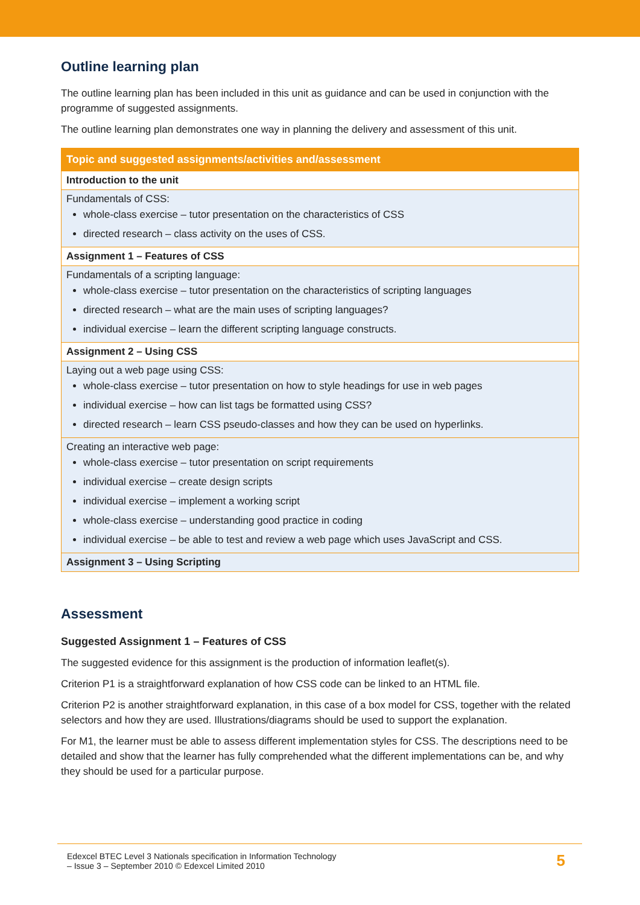Outline learning plan
The outline learning plan has been included in this unit as guidance and can be used in conjunction with the programme of suggested assignments.
The outline learning plan demonstrates one way in planning the delivery and assessment of this unit.
| Topic and suggested assignments/activities and/assessment |
| --- |
| Introduction to the unit |
| Fundamentals of CSS: whole-class exercise – tutor presentation on the characteristics of CSS directed research – class activity on the uses of CSS. |
| Assignment 1 – Features of CSS |
| Fundamentals of a scripting language: whole-class exercise – tutor presentation on the characteristics of scripting languages directed research – what are the main uses of scripting languages? individual exercise – learn the different scripting language constructs. |
| Assignment 2 – Using CSS |
| Laying out a web page using CSS: whole-class exercise – tutor presentation on how to style headings for use in web pages individual exercise – how can list tags be formatted using CSS? directed research – learn CSS pseudo-classes and how they can be used on hyperlinks. |
| Creating an interactive web page: whole-class exercise – tutor presentation on script requirements individual exercise – create design scripts individual exercise – implement a working script whole-class exercise – understanding good practice in coding individual exercise – be able to test and review a web page which uses JavaScript and CSS. |
| Assignment 3 – Using Scripting |
Assessment
Suggested Assignment 1 – Features of CSS
The suggested evidence for this assignment is the production of information leaflet(s).
Criterion P1 is a straightforward explanation of how CSS code can be linked to an HTML file.
Criterion P2 is another straightforward explanation, in this case of a box model for CSS, together with the related selectors and how they are used. Illustrations/diagrams should be used to support the explanation.
For M1, the learner must be able to assess different implementation styles for CSS. The descriptions need to be detailed and show that the learner has fully comprehended what the different implementations can be, and why they should be used for a particular purpose.
Edexcel BTEC Level 3 Nationals specification in Information Technology
– Issue 3 – September 2010 © Edexcel Limited 2010 5